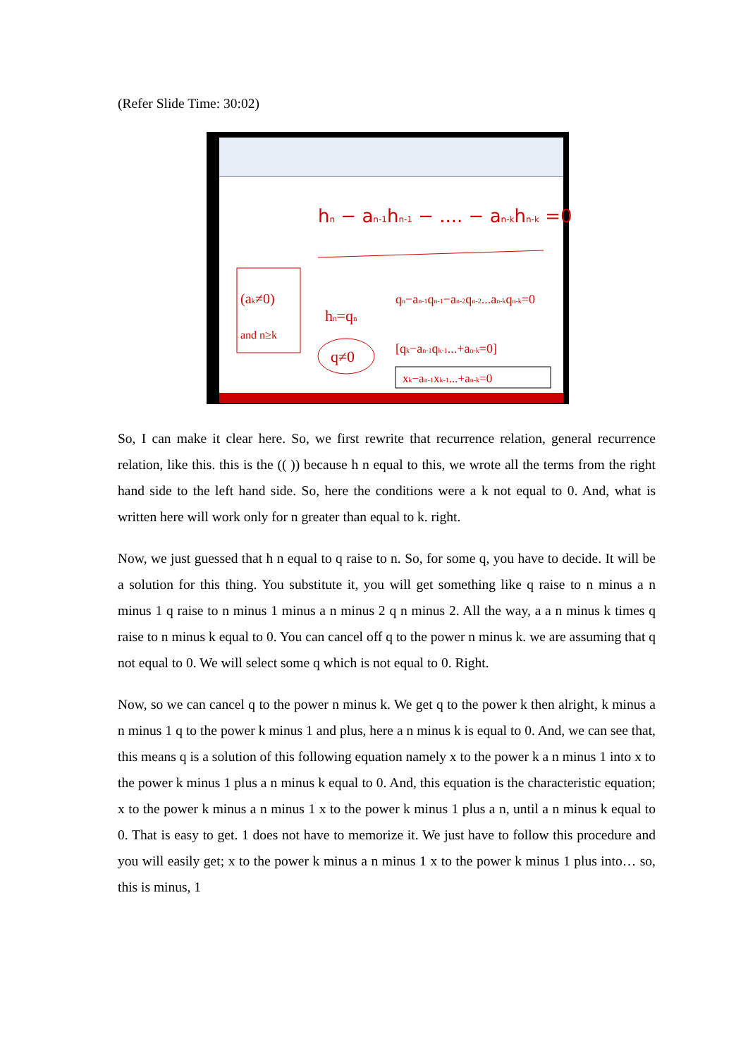(Refer Slide Time: 30:02)
hn − an-1hn-1 − .... − an-khn-k =0
(ak≠0)
and n≥k
hn=qn
q≠0
qn−an-1qn-1−an-2qn-2...an-kqn-k=0
[qk−an-1qk-1...+an-k=0]
xk−an-1xk-1...+an-k=0
So, I can make it clear here. So, we first rewrite that recurrence relation, general recurrence relation, like this. this is the (( )) because h n equal to this, we wrote all the terms from the right hand side to the left hand side. So, here the conditions were a k not equal to 0. And, what is written here will work only for n greater than equal to k. right.
Now, we just guessed that h n equal to q raise to n. So, for some q, you have to decide. It will be a solution for this thing. You substitute it, you will get something like q raise to n minus a n minus 1 q raise to n minus 1 minus a n minus 2 q n minus 2. All the way, a a n minus k times q raise to n minus k equal to 0. You can cancel off q to the power n minus k. we are assuming that q not equal to 0. We will select some q which is not equal to 0. Right.
Now, so we can cancel q to the power n minus k. We get q to the power k then alright, k minus a n minus 1 q to the power k minus 1 and plus, here a n minus k is equal to 0. And, we can see that, this means q is a solution of this following equation namely x to the power k a n minus 1 into x to the power k minus 1 plus a n minus k equal to 0. And, this equation is the characteristic equation; x to the power k minus a n minus 1 x to the power k minus 1 plus a n, until a n minus k equal to 0. That is easy to get. 1 does not have to memorize it. We just have to follow this procedure and you will easily get; x to the power k minus a n minus 1 x to the power k minus 1 plus into… so, this is minus, 1